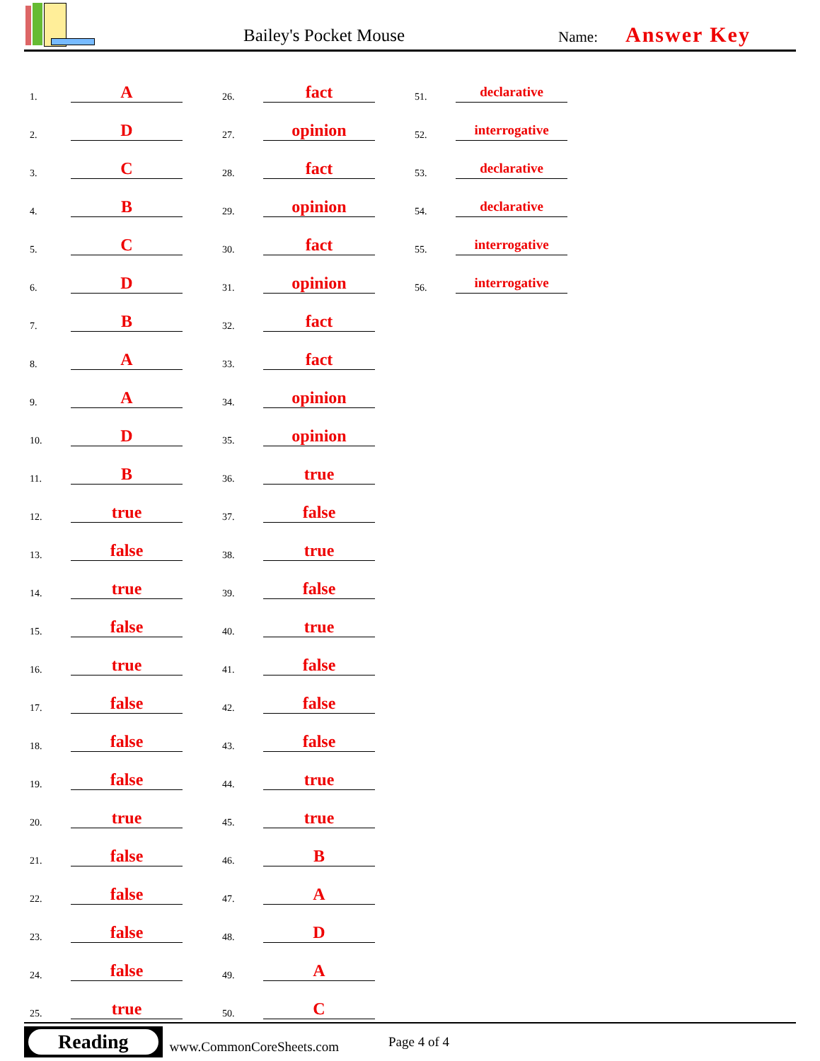Bailey's Pocket Mouse Name: Answer Key
1. A
2. D
3. C
4. B
5. C
6. D
7. B
8. A
9. A
10. D
11. B
12. true
13. false
14. true
15. false
16. true
17. false
18. false
19. false
20. true
21. false
22. false
23. false
24. false
25. true
26. fact
27. opinion
28. fact
29. opinion
30. fact
31. opinion
32. fact
33. fact
34. opinion
35. opinion
36. true
37. false
38. true
39. false
40. true
41. false
42. false
43. false
44. true
45. true
46. B
47. A
48. D
49. A
50. C
51. declarative
52. interrogative
53. declarative
54. declarative
55. interrogative
56. interrogative
Reading
www.CommonCoreSheets.com
Page 4 of 4